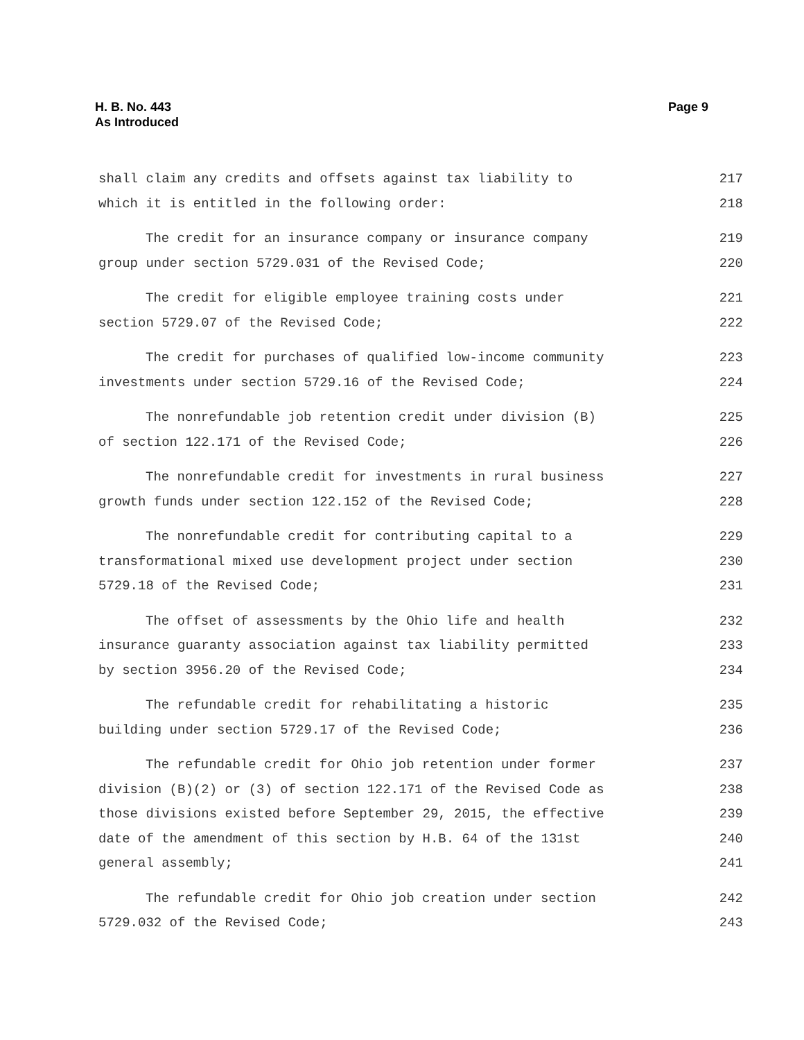H. B. No. 443
As Introduced
Page 9
shall claim any credits and offsets against tax liability to 217
which it is entitled in the following order: 218
The credit for an insurance company or insurance company 219
group under section 5729.031 of the Revised Code; 220
The credit for eligible employee training costs under 221
section 5729.07 of the Revised Code; 222
The credit for purchases of qualified low-income community 223
investments under section 5729.16 of the Revised Code; 224
The nonrefundable job retention credit under division (B) 225
of section 122.171 of the Revised Code; 226
The nonrefundable credit for investments in rural business 227
growth funds under section 122.152 of the Revised Code; 228
The nonrefundable credit for contributing capital to a 229
transformational mixed use development project under section 230
5729.18 of the Revised Code; 231
The offset of assessments by the Ohio life and health 232
insurance guaranty association against tax liability permitted 233
by section 3956.20 of the Revised Code; 234
The refundable credit for rehabilitating a historic 235
building under section 5729.17 of the Revised Code; 236
The refundable credit for Ohio job retention under former 237
division (B)(2) or (3) of section 122.171 of the Revised Code as 238
those divisions existed before September 29, 2015, the effective 239
date of the amendment of this section by H.B. 64 of the 131st 240
general assembly; 241
The refundable credit for Ohio job creation under section 242
5729.032 of the Revised Code; 243